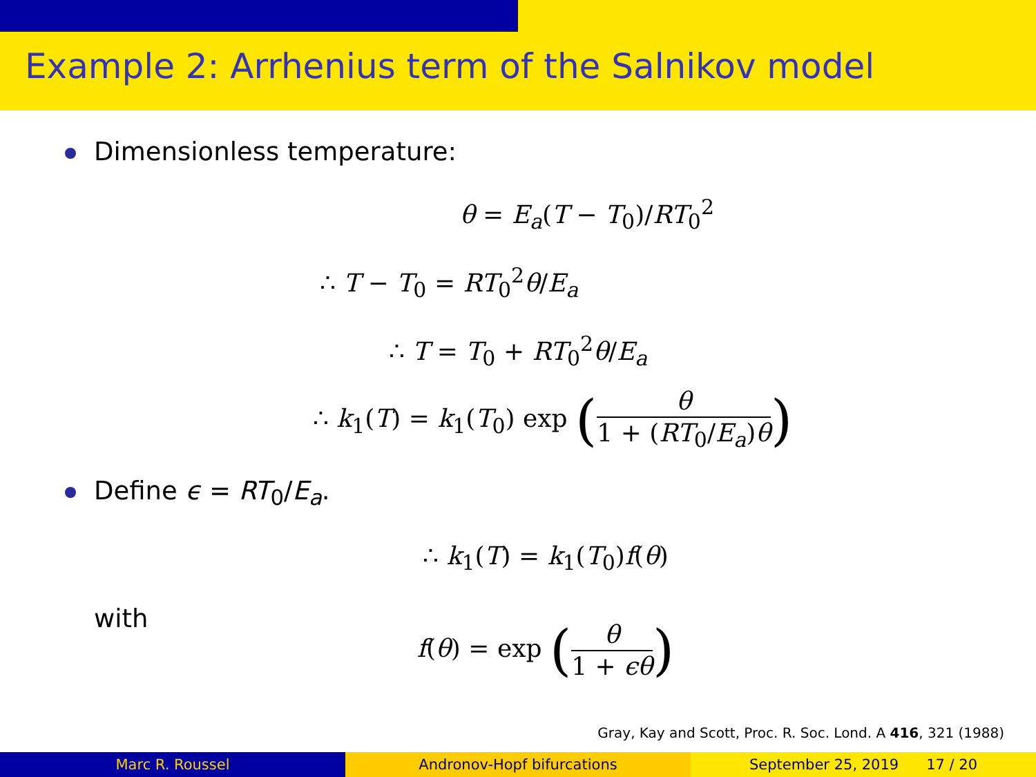Example 2: Arrhenius term of the Salnikov model
Dimensionless temperature:
θ = E<sub>a</sub>(T − T<sub>0</sub>)/RT<sub>0</sub><sup>2</sup>
∴ T − T<sub>0</sub> = RT<sub>0</sub><sup>2</sup>θ/E<sub>a</sub>
∴ T = T<sub>0</sub> + RT<sub>0</sub><sup>2</sup>θ/E<sub>a</sub>
∴ k<sub>1</sub>(T) = k<sub>1</sub>(T<sub>0</sub>) exp (θ 1 + (RT<sub>0</sub>/E<sub>a</sub>)θ)
Define ϵ = RT<sub>0</sub>/E<sub>a</sub>.
∴ k<sub>1</sub>(T) = k<sub>1</sub>(T<sub>0</sub>)f(θ)
with
f(θ) = exp (θ 1 + ϵθ)
Gray, Kay and Scott, Proc. R. Soc. Lond. A 416, 321 (1988)
Marc R. Roussel Andronov-Hopf bifurcations September 25, 2019 17 / 20